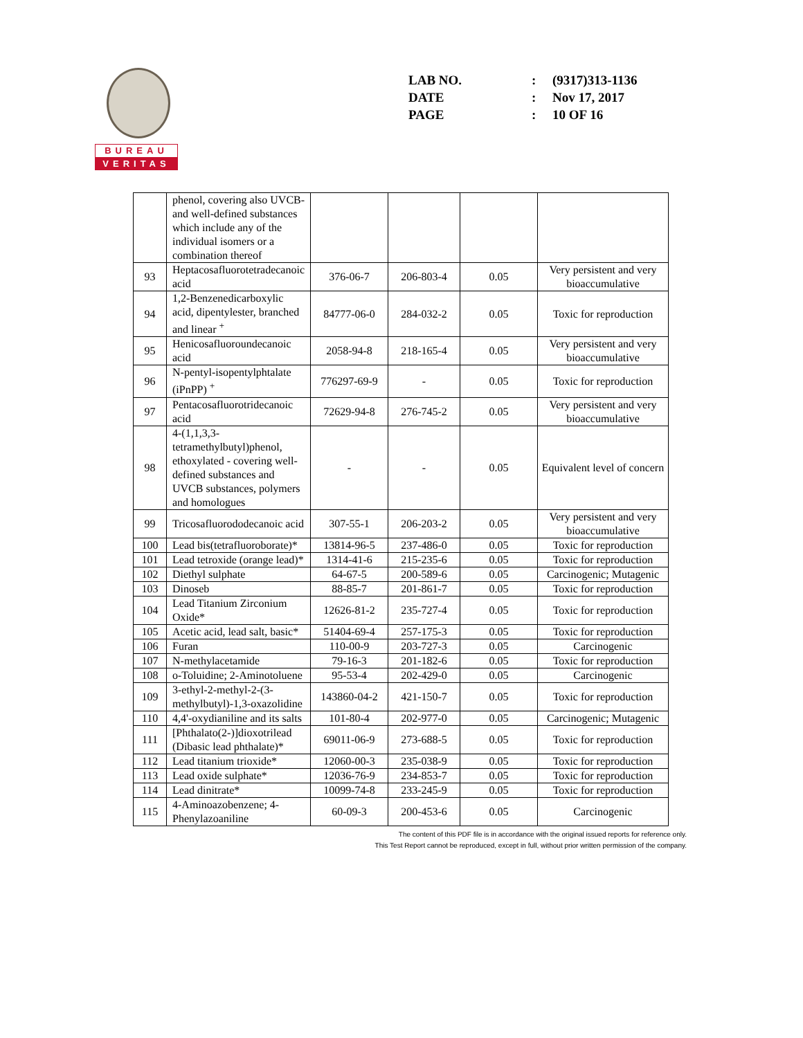BUREAU
VERITAS
| LAB NO. | : | (9317)313-1136 |
| DATE | : | Nov 17, 2017 |
| PAGE | : | 10 OF 16 |
| | phenol, covering also UVCB- and well-defined substances which include any of the individual isomers or a combination thereof | | | | |
| 93 | Heptacosafluorotetradecanoic acid | 376-06-7 | 206-803-4 | 0.05 | Very persistent and very bioaccumulative |
| 94 | 1,2-Benzenedicarboxylic acid, dipentylester, branched and linear <sup>+</sup> | 84777-06-0 | 284-032-2 | 0.05 | Toxic for reproduction |
| 95 | Henicosafluoroundecanoic acid | 2058-94-8 | 218-165-4 | 0.05 | Very persistent and very bioaccumulative |
| 96 | N-pentyl-isopentylphtalate (iPnPP) <sup>+</sup> | 776297-69-9 | - | 0.05 | Toxic for reproduction |
| 97 | Pentacosafluorotridecanoic acid | 72629-94-8 | 276-745-2 | 0.05 | Very persistent and very bioaccumulative |
| 98 | 4-(1,1,3,3-tetramethylbutyl)phenol, ethoxylated - covering well-defined substances and UVCB substances, polymers and homologues | - | - | 0.05 | Equivalent level of concern |
| 99 | Tricosafluorododecanoic acid | 307-55-1 | 206-203-2 | 0.05 | Very persistent and very bioaccumulative |
| 100 | Lead bis(tetrafluoroborate)* | 13814-96-5 | 237-486-0 | 0.05 | Toxic for reproduction |
| 101 | Lead tetroxide (orange lead)* | 1314-41-6 | 215-235-6 | 0.05 | Toxic for reproduction |
| 102 | Diethyl sulphate | 64-67-5 | 200-589-6 | 0.05 | Carcinogenic; Mutagenic |
| 103 | Dinoseb | 88-85-7 | 201-861-7 | 0.05 | Toxic for reproduction |
| 104 | Lead Titanium Zirconium Oxide* | 12626-81-2 | 235-727-4 | 0.05 | Toxic for reproduction |
| 105 | Acetic acid, lead salt, basic* | 51404-69-4 | 257-175-3 | 0.05 | Toxic for reproduction |
| 106 | Furan | 110-00-9 | 203-727-3 | 0.05 | Carcinogenic |
| 107 | N-methylacetamide | 79-16-3 | 201-182-6 | 0.05 | Toxic for reproduction |
| 108 | o-Toluidine; 2-Aminotoluene | 95-53-4 | 202-429-0 | 0.05 | Carcinogenic |
| 109 | 3-ethyl-2-methyl-2-(3-methylbutyl)-1,3-oxazolidine | 143860-04-2 | 421-150-7 | 0.05 | Toxic for reproduction |
| 110 | 4,4'-oxydianiline and its salts | 101-80-4 | 202-977-0 | 0.05 | Carcinogenic; Mutagenic |
| 111 | [Phthalato(2-)]dioxotrilead (Dibasic lead phthalate)* | 69011-06-9 | 273-688-5 | 0.05 | Toxic for reproduction |
| 112 | Lead titanium trioxide* | 12060-00-3 | 235-038-9 | 0.05 | Toxic for reproduction |
| 113 | Lead oxide sulphate* | 12036-76-9 | 234-853-7 | 0.05 | Toxic for reproduction |
| 114 | Lead dinitrate* | 10099-74-8 | 233-245-9 | 0.05 | Toxic for reproduction |
| 115 | 4-Aminoazobenzene; 4-Phenylazoaniline | 60-09-3 | 200-453-6 | 0.05 | Carcinogenic |
The content of this PDF file is in accordance with the original issued reports for reference only.
This Test Report cannot be reproduced, except in full, without prior written permission of the company.